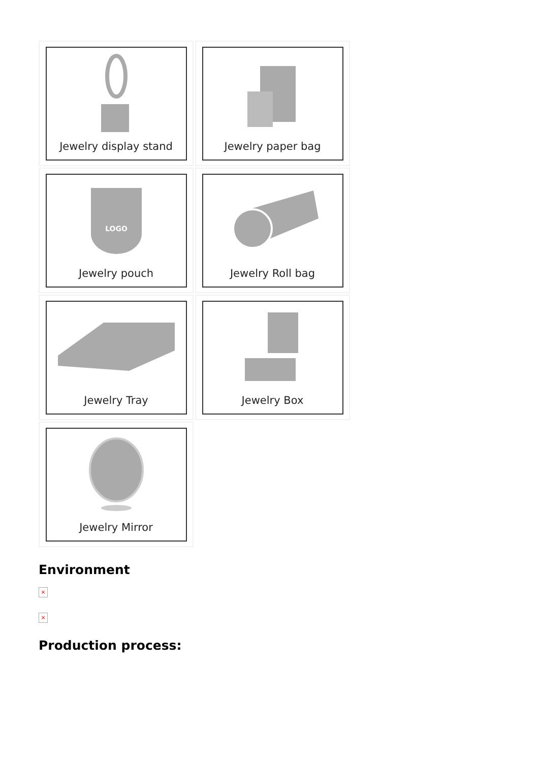Jewelry display stand
Jewelry paper bag
LOGO
Jewelry pouch
Jewelry Roll bag
Jewelry Tray
Jewelry Box
Jewelry Mirror
Environment
×
×
Production process: